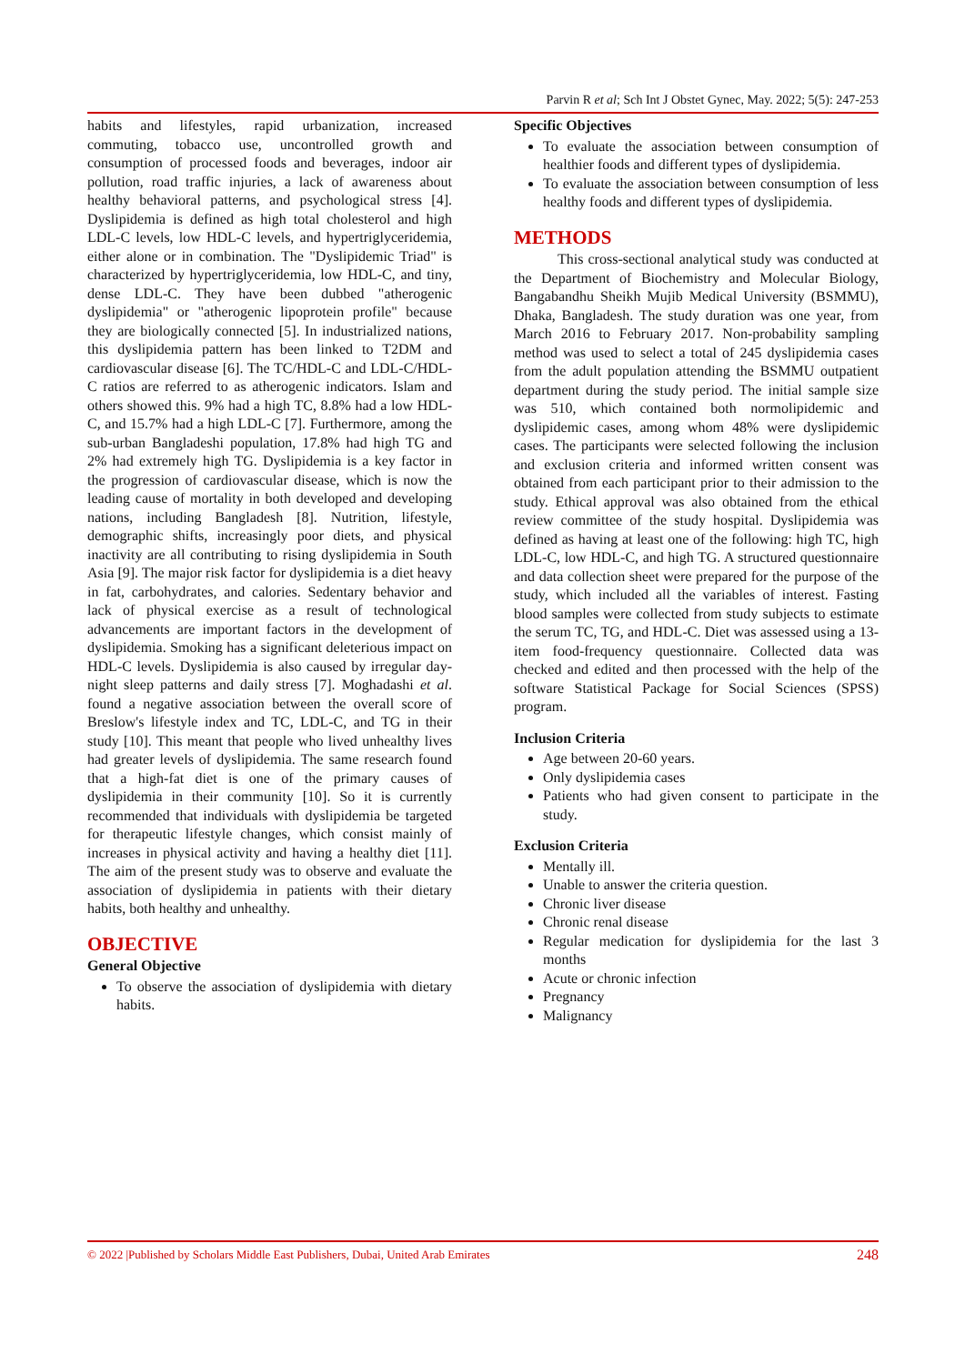Parvin R et al; Sch Int J Obstet Gynec, May. 2022; 5(5): 247-253
habits and lifestyles, rapid urbanization, increased commuting, tobacco use, uncontrolled growth and consumption of processed foods and beverages, indoor air pollution, road traffic injuries, a lack of awareness about healthy behavioral patterns, and psychological stress [4]. Dyslipidemia is defined as high total cholesterol and high LDL-C levels, low HDL-C levels, and hypertriglyceridemia, either alone or in combination. The "Dyslipidemic Triad" is characterized by hypertriglyceridemia, low HDL-C, and tiny, dense LDL-C. They have been dubbed "atherogenic dyslipidemia" or "atherogenic lipoprotein profile" because they are biologically connected [5]. In industrialized nations, this dyslipidemia pattern has been linked to T2DM and cardiovascular disease [6]. The TC/HDL-C and LDL-C/HDL-C ratios are referred to as atherogenic indicators. Islam and others showed this. 9% had a high TC, 8.8% had a low HDL-C, and 15.7% had a high LDL-C [7]. Furthermore, among the sub-urban Bangladeshi population, 17.8% had high TG and 2% had extremely high TG. Dyslipidemia is a key factor in the progression of cardiovascular disease, which is now the leading cause of mortality in both developed and developing nations, including Bangladesh [8]. Nutrition, lifestyle, demographic shifts, increasingly poor diets, and physical inactivity are all contributing to rising dyslipidemia in South Asia [9]. The major risk factor for dyslipidemia is a diet heavy in fat, carbohydrates, and calories. Sedentary behavior and lack of physical exercise as a result of technological advancements are important factors in the development of dyslipidemia. Smoking has a significant deleterious impact on HDL-C levels. Dyslipidemia is also caused by irregular day-night sleep patterns and daily stress [7]. Moghadashi et al. found a negative association between the overall score of Breslow's lifestyle index and TC, LDL-C, and TG in their study [10]. This meant that people who lived unhealthy lives had greater levels of dyslipidemia. The same research found that a high-fat diet is one of the primary causes of dyslipidemia in their community [10]. So it is currently recommended that individuals with dyslipidemia be targeted for therapeutic lifestyle changes, which consist mainly of increases in physical activity and having a healthy diet [11]. The aim of the present study was to observe and evaluate the association of dyslipidemia in patients with their dietary habits, both healthy and unhealthy.
OBJECTIVE
General Objective
To observe the association of dyslipidemia with dietary habits.
Specific Objectives
To evaluate the association between consumption of healthier foods and different types of dyslipidemia.
To evaluate the association between consumption of less healthy foods and different types of dyslipidemia.
METHODS
   This cross-sectional analytical study was conducted at the Department of Biochemistry and Molecular Biology, Bangabandhu Sheikh Mujib Medical University (BSMMU), Dhaka, Bangladesh. The study duration was one year, from March 2016 to February 2017. Non-probability sampling method was used to select a total of 245 dyslipidemia cases from the adult population attending the BSMMU outpatient department during the study period. The initial sample size was 510, which contained both normolipidemic and dyslipidemic cases, among whom 48% were dyslipidemic cases. The participants were selected following the inclusion and exclusion criteria and informed written consent was obtained from each participant prior to their admission to the study. Ethical approval was also obtained from the ethical review committee of the study hospital. Dyslipidemia was defined as having at least one of the following: high TC, high LDL-C, low HDL-C, and high TG. A structured questionnaire and data collection sheet were prepared for the purpose of the study, which included all the variables of interest. Fasting blood samples were collected from study subjects to estimate the serum TC, TG, and HDL-C. Diet was assessed using a 13-item food-frequency questionnaire. Collected data was checked and edited and then processed with the help of the software Statistical Package for Social Sciences (SPSS) program.
Inclusion Criteria
Age between 20-60 years.
Only dyslipidemia cases
Patients who had given consent to participate in the study.
Exclusion Criteria
Mentally ill.
Unable to answer the criteria question.
Chronic liver disease
Chronic renal disease
Regular medication for dyslipidemia for the last 3 months
Acute or chronic infection
Pregnancy
Malignancy
© 2022 |Published by Scholars Middle East Publishers, Dubai, United Arab Emirates 248